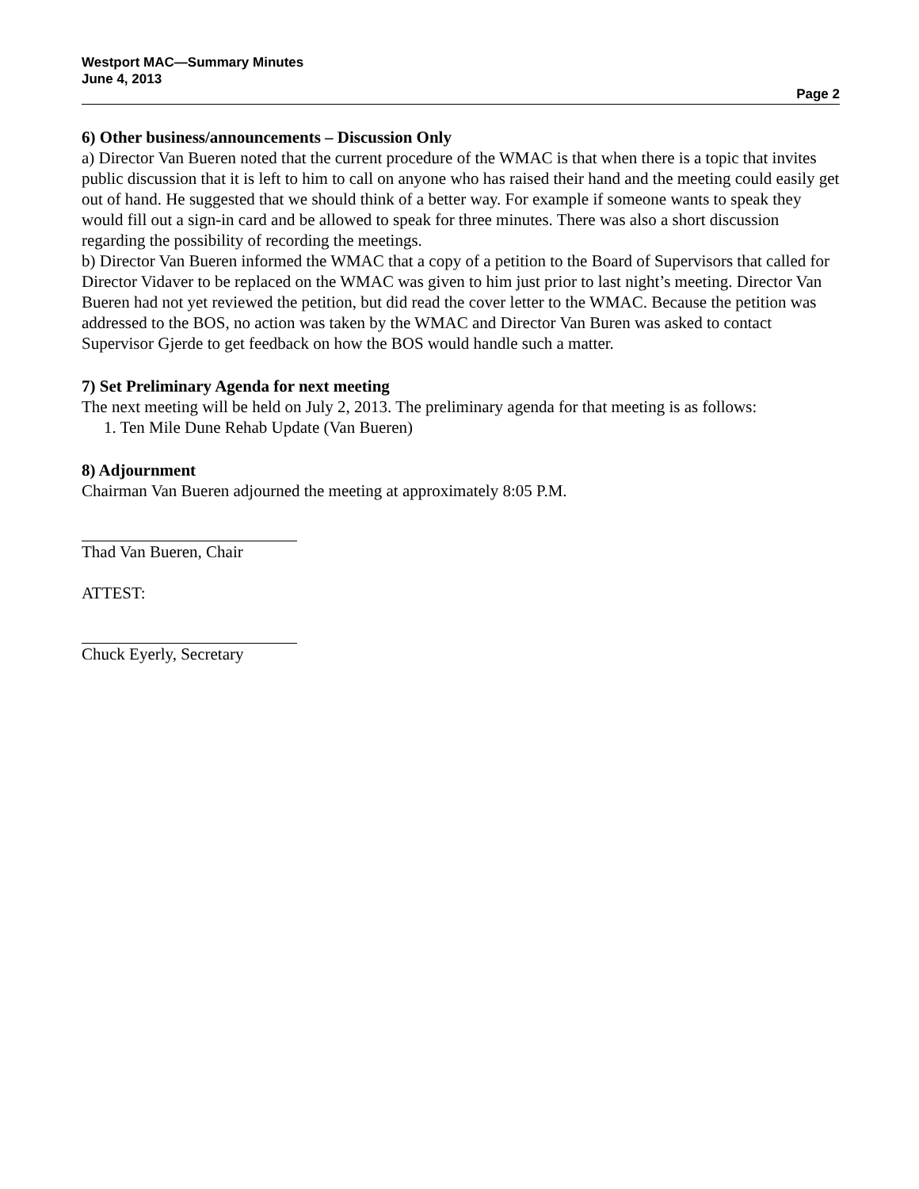Westport MAC—Summary Minutes
June 4, 2013
Page 2
6) Other business/announcements – Discussion Only
a) Director Van Bueren noted that the current procedure of the WMAC is that when there is a topic that invites public discussion that it is left to him to call on anyone who has raised their hand and the meeting could easily get out of hand. He suggested that we should think of a better way. For example if someone wants to speak they would fill out a sign-in card and be allowed to speak for three minutes. There was also a short discussion regarding the possibility of recording the meetings.
b) Director Van Bueren informed the WMAC that a copy of a petition to the Board of Supervisors that called for Director Vidaver to be replaced on the WMAC was given to him just prior to last night’s meeting. Director Van Bueren had not yet reviewed the petition, but did read the cover letter to the WMAC. Because the petition was addressed to the BOS, no action was taken by the WMAC and Director Van Buren was asked to contact Supervisor Gjerde to get feedback on how the BOS would handle such a matter.
7) Set Preliminary Agenda for next meeting
The next meeting will be held on July 2, 2013. The preliminary agenda for that meeting is as follows:
1. Ten Mile Dune Rehab Update (Van Bueren)
8) Adjournment
Chairman Van Bueren adjourned the meeting at approximately 8:05 P.M.
Thad Van Bueren, Chair
ATTEST:
Chuck Eyerly, Secretary